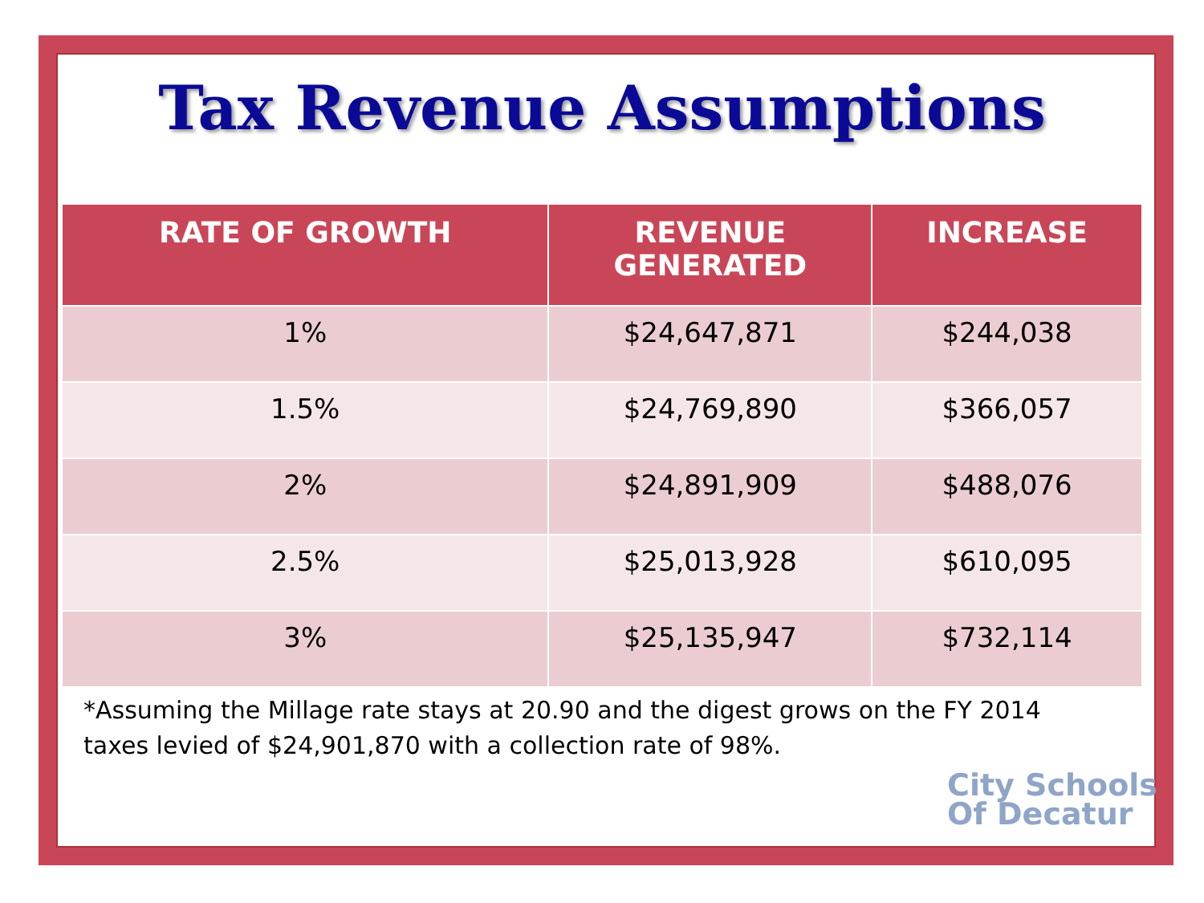Tax Revenue Assumptions
| RATE OF GROWTH | REVENUE GENERATED | INCREASE |
| --- | --- | --- |
| 1% | $24,647,871 | $244,038 |
| 1.5% | $24,769,890 | $366,057 |
| 2% | $24,891,909 | $488,076 |
| 2.5% | $25,013,928 | $610,095 |
| 3% | $25,135,947 | $732,114 |
*Assuming the Millage rate stays at 20.90 and the digest grows on the FY 2014
taxes levied of $24,901,870 with a collection rate of 98%.
City Schools
Of Decatur